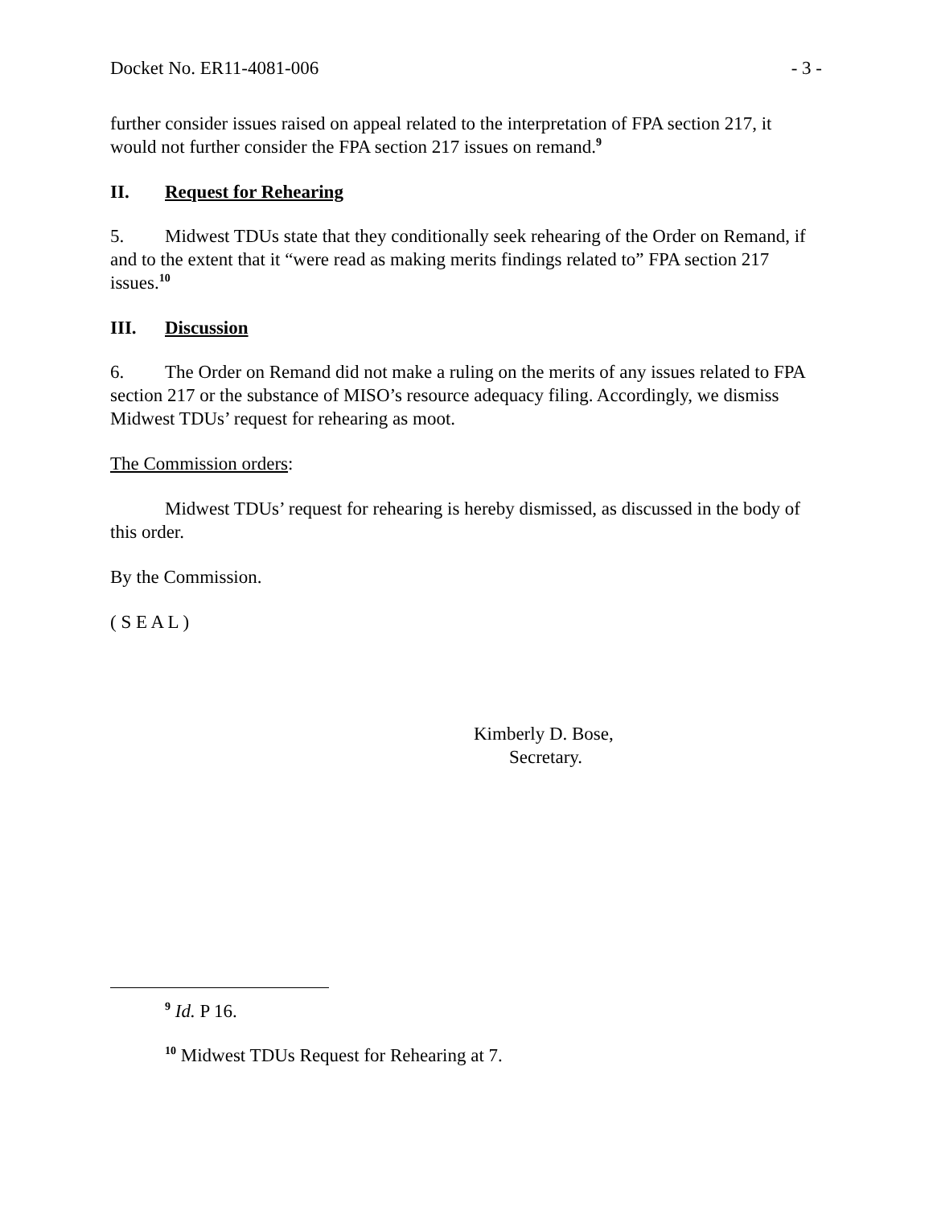Docket No. ER11-4081-006 - 3 -
further consider issues raised on appeal related to the interpretation of FPA section 217, it would not further consider the FPA section 217 issues on remand.<sup>9</sup>
II. Request for Rehearing
5. Midwest TDUs state that they conditionally seek rehearing of the Order on Remand, if and to the extent that it “were read as making merits findings related to” FPA section 217 issues.<sup>10</sup>
III. Discussion
6. The Order on Remand did not make a ruling on the merits of any issues related to FPA section 217 or the substance of MISO’s resource adequacy filing. Accordingly, we dismiss Midwest TDUs’ request for rehearing as moot.
The Commission orders:
Midwest TDUs’ request for rehearing is hereby dismissed, as discussed in the body of this order.
By the Commission.
( S E A L )
Kimberly D. Bose,
Secretary.
<sup>9</sup> Id. P 16.
<sup>10</sup> Midwest TDUs Request for Rehearing at 7.